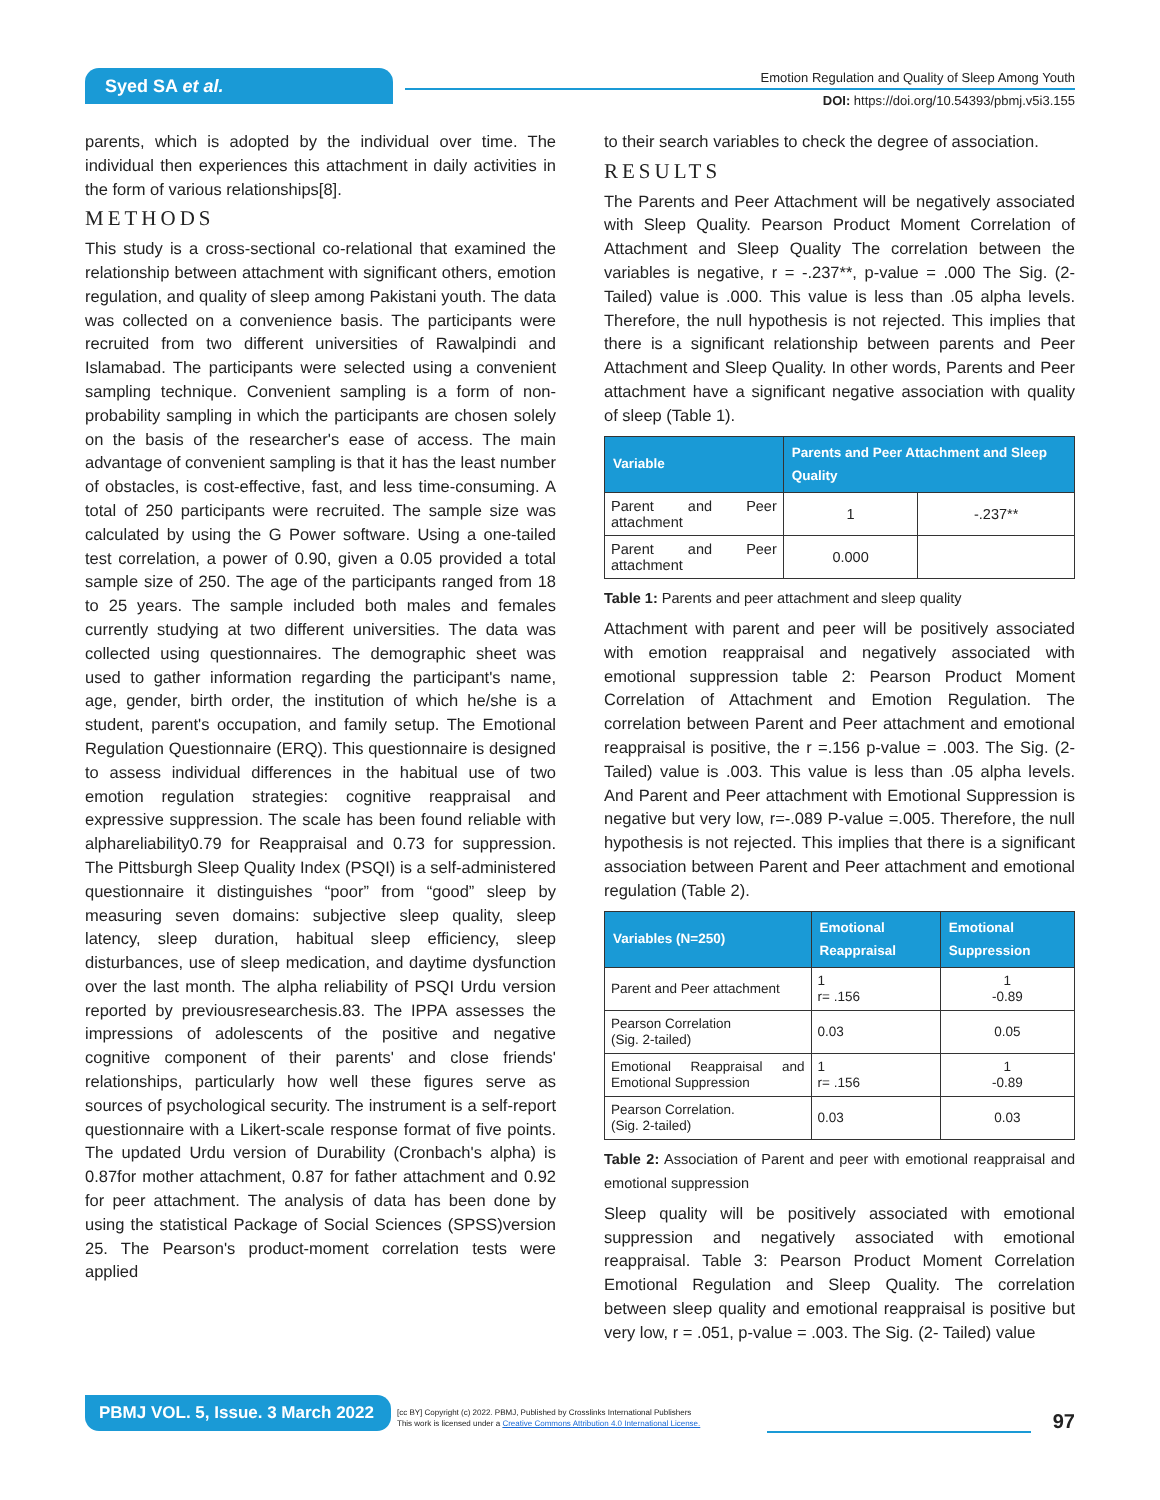Syed SA et al.
Emotion Regulation and Quality of Sleep Among Youth
DOI: https://doi.org/10.54393/pbmj.v5i3.155
parents, which is adopted by the individual over time. The individual then experiences this attachment in daily activities in the form of various relationships[8].
METHODS
This study is a cross-sectional co-relational that examined the relationship between attachment with significant others, emotion regulation, and quality of sleep among Pakistani youth. The data was collected on a convenience basis. The participants were recruited from two different universities of Rawalpindi and Islamabad. The participants were selected using a convenient sampling technique. Convenient sampling is a form of non-probability sampling in which the participants are chosen solely on the basis of the researcher's ease of access. The main advantage of convenient sampling is that it has the least number of obstacles, is cost-effective, fast, and less time-consuming. A total of 250 participants were recruited. The sample size was calculated by using the G Power software. Using a one-tailed test correlation, a power of 0.90, given a 0.05 provided a total sample size of 250. The age of the participants ranged from 18 to 25 years. The sample included both males and females currently studying at two different universities. The data was collected using questionnaires. The demographic sheet was used to gather information regarding the participant's name, age, gender, birth order, the institution of which he/she is a student, parent's occupation, and family setup. The Emotional Regulation Questionnaire (ERQ). This questionnaire is designed to assess individual differences in the habitual use of two emotion regulation strategies: cognitive reappraisal and expressive suppression. The scale has been found reliable with alphareliability0.79 for Reappraisal and 0.73 for suppression. The Pittsburgh Sleep Quality Index (PSQI) is a self-administered questionnaire it distinguishes “poor” from “good” sleep by measuring seven domains: subjective sleep quality, sleep latency, sleep duration, habitual sleep efficiency, sleep disturbances, use of sleep medication, and daytime dysfunction over the last month. The alpha reliability of PSQI Urdu version reported by previousresearchesis.83. The IPPA assesses the impressions of adolescents of the positive and negative cognitive component of their parents' and close friends' relationships, particularly how well these figures serve as sources of psychological security. The instrument is a self-report questionnaire with a Likert-scale response format of five points. The updated Urdu version of Durability (Cronbach's alpha) is 0.87for mother attachment, 0.87 for father attachment and 0.92 for peer attachment. The analysis of data has been done by using the statistical Package of Social Sciences (SPSS)version 25. The Pearson's product-moment correlation tests were applied
to their search variables to check the degree of association.
RESULTS
The Parents and Peer Attachment will be negatively associated with Sleep Quality. Pearson Product Moment Correlation of Attachment and Sleep Quality The correlation between the variables is negative, r = -.237**, p-value = .000 The Sig. (2-Tailed) value is .000. This value is less than .05 alpha levels. Therefore, the null hypothesis is not rejected. This implies that there is a significant relationship between parents and Peer Attachment and Sleep Quality. In other words, Parents and Peer attachment have a significant negative association with quality of sleep (Table 1).
| Variable | Parents and Peer Attachment and Sleep Quality | |
| --- | --- | --- |
| Parent and Peer attachment | 1 | -.237** |
| Parent and Peer attachment | 0.000 | |
Table 1: Parents and peer attachment and sleep quality
Attachment with parent and peer will be positively associated with emotion reappraisal and negatively associated with emotional suppression table 2: Pearson Product Moment Correlation of Attachment and Emotion Regulation. The correlation between Parent and Peer attachment and emotional reappraisal is positive, the r =.156 p-value = .003. The Sig. (2-Tailed) value is .003. This value is less than .05 alpha levels. And Parent and Peer attachment with Emotional Suppression is negative but very low, r=-.089 P-value =.005. Therefore, the null hypothesis is not rejected. This implies that there is a significant association between Parent and Peer attachment and emotional regulation (Table 2).
| Variables (N=250) | Emotional Reappraisal | Emotional Suppression |
| --- | --- | --- |
| Parent and Peer attachment | 1 r= .156 | 1 -0.89 |
| Pearson Correlation (Sig. 2-tailed) | 0.03 | 0.05 |
| Emotional Reappraisal and Emotional Suppression | 1 r= .156 | 1 -0.89 |
| Pearson Correlation. (Sig. 2-tailed) | 0.03 | 0.03 |
Table 2: Association of Parent and peer with emotional reappraisal and emotional suppression
Sleep quality will be positively associated with emotional suppression and negatively associated with emotional reappraisal. Table 3: Pearson Product Moment Correlation Emotional Regulation and Sleep Quality. The correlation between sleep quality and emotional reappraisal is positive but very low, r = .051, p-value = .003. The Sig. (2- Tailed) value
PBMJ VOL. 5, Issue. 3 March 2022
[cc BY] Copyright (c) 2022. PBMJ, Published by Crosslinks International Publishers
This work is licensed under a Creative Commons Attribution 4.0 International License.
97